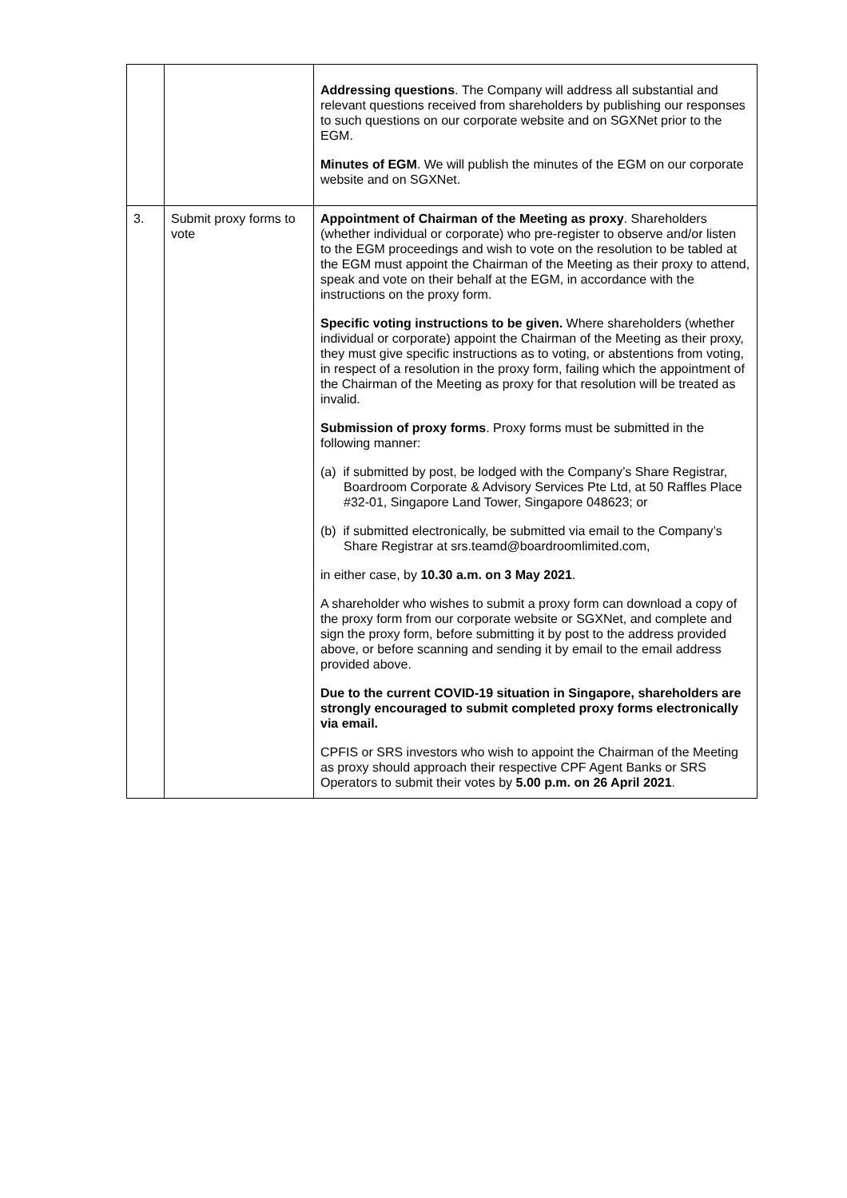| | | Addressing questions . The Company will address all substantial and relevant questions received from shareholders by publishing our responses to such questions on our corporate website and on SGXNet prior to the EGM. Minutes of EGM . We will publish the minutes of the EGM on our corporate website and on SGXNet. |
| 3. | Submit proxy forms to vote | Appointment of Chairman of the Meeting as proxy . Shareholders (whether individual or corporate) who pre-register to observe and/or listen to the EGM proceedings and wish to vote on the resolution to be tabled at the EGM must appoint the Chairman of the Meeting as their proxy to attend, speak and vote on their behalf at the EGM, in accordance with the instructions on the proxy form. Specific voting instructions to be given. Where shareholders (whether individual or corporate) appoint the Chairman of the Meeting as their proxy, they must give specific instructions as to voting, or abstentions from voting, in respect of a resolution in the proxy form, failing which the appointment of the Chairman of the Meeting as proxy for that resolution will be treated as invalid. Submission of proxy forms . Proxy forms must be submitted in the following manner: (a) if submitted by post, be lodged with the Company’s Share Registrar, Boardroom Corporate & Advisory Services Pte Ltd, at 50 Raffles Place #32-01, Singapore Land Tower, Singapore 048623; or (b) if submitted electronically, be submitted via email to the Company’s Share Registrar at srs.teamd@boardroomlimited.com, in either case, by 10.30 a.m. on 3 May 2021 . A shareholder who wishes to submit a proxy form can download a copy of the proxy form from our corporate website or SGXNet, and complete and sign the proxy form, before submitting it by post to the address provided above, or before scanning and sending it by email to the email address provided above. Due to the current COVID-19 situation in Singapore, shareholders are strongly encouraged to submit completed proxy forms electronically via email. CPFIS or SRS investors who wish to appoint the Chairman of the Meeting as proxy should approach their respective CPF Agent Banks or SRS Operators to submit their votes by 5.00 p.m. on 26 April 2021 . |